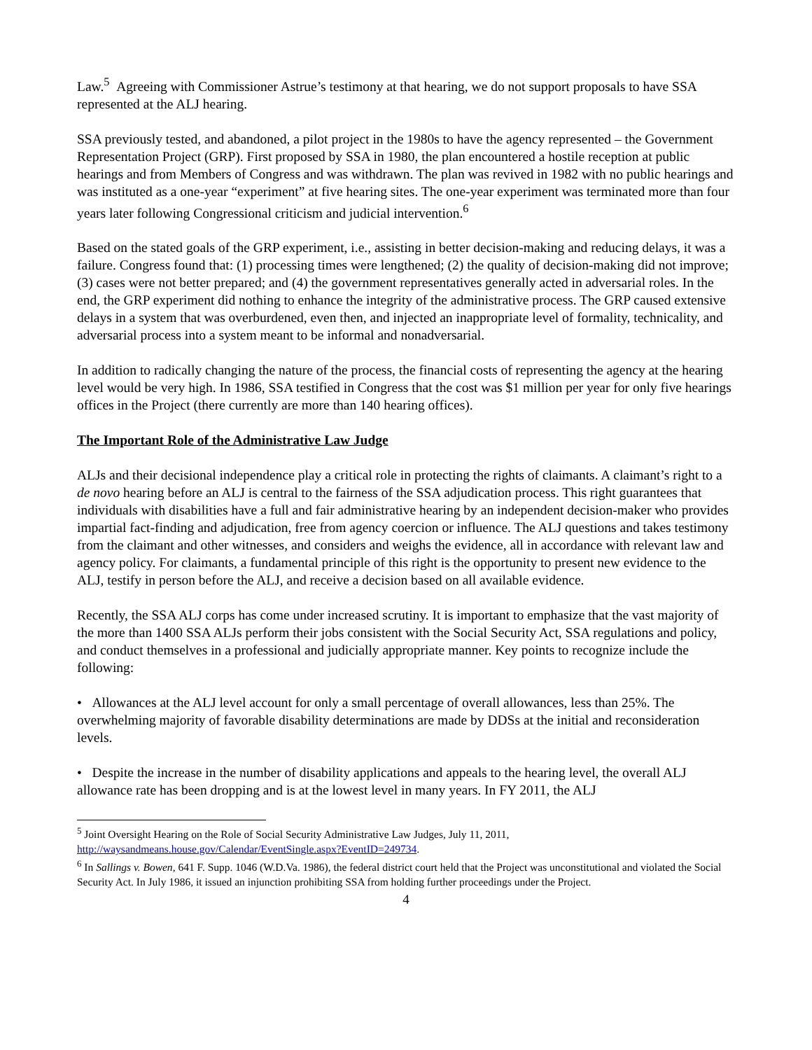Law.<sup>5</sup> Agreeing with Commissioner Astrue’s testimony at that hearing, we do not support proposals to have SSA represented at the ALJ hearing.
SSA previously tested, and abandoned, a pilot project in the 1980s to have the agency represented – the Government Representation Project (GRP). First proposed by SSA in 1980, the plan encountered a hostile reception at public hearings and from Members of Congress and was withdrawn. The plan was revived in 1982 with no public hearings and was instituted as a one-year “experiment” at five hearing sites. The one-year experiment was terminated more than four years later following Congressional criticism and judicial intervention.<sup>6</sup>
Based on the stated goals of the GRP experiment, i.e., assisting in better decision-making and reducing delays, it was a failure. Congress found that: (1) processing times were lengthened; (2) the quality of decision-making did not improve; (3) cases were not better prepared; and (4) the government representatives generally acted in adversarial roles. In the end, the GRP experiment did nothing to enhance the integrity of the administrative process. The GRP caused extensive delays in a system that was overburdened, even then, and injected an inappropriate level of formality, technicality, and adversarial process into a system meant to be informal and nonadversarial.
In addition to radically changing the nature of the process, the financial costs of representing the agency at the hearing level would be very high. In 1986, SSA testified in Congress that the cost was $1 million per year for only five hearings offices in the Project (there currently are more than 140 hearing offices).
The Important Role of the Administrative Law Judge
ALJs and their decisional independence play a critical role in protecting the rights of claimants. A claimant’s right to a de novo hearing before an ALJ is central to the fairness of the SSA adjudication process. This right guarantees that individuals with disabilities have a full and fair administrative hearing by an independent decision-maker who provides impartial fact-finding and adjudication, free from agency coercion or influence. The ALJ questions and takes testimony from the claimant and other witnesses, and considers and weighs the evidence, all in accordance with relevant law and agency policy. For claimants, a fundamental principle of this right is the opportunity to present new evidence to the ALJ, testify in person before the ALJ, and receive a decision based on all available evidence.
Recently, the SSA ALJ corps has come under increased scrutiny. It is important to emphasize that the vast majority of the more than 1400 SSA ALJs perform their jobs consistent with the Social Security Act, SSA regulations and policy, and conduct themselves in a professional and judicially appropriate manner. Key points to recognize include the following:
• Allowances at the ALJ level account for only a small percentage of overall allowances, less than 25%. The overwhelming majority of favorable disability determinations are made by DDSs at the initial and reconsideration levels.
• Despite the increase in the number of disability applications and appeals to the hearing level, the overall ALJ allowance rate has been dropping and is at the lowest level in many years. In FY 2011, the ALJ
<sup>5</sup> Joint Oversight Hearing on the Role of Social Security Administrative Law Judges, July 11, 2011, http://waysandmeans.house.gov/Calendar/EventSingle.aspx?EventID=249734.
<sup>6</sup> In Sallings v. Bowen, 641 F. Supp. 1046 (W.D.Va. 1986), the federal district court held that the Project was unconstitutional and violated the Social Security Act. In July 1986, it issued an injunction prohibiting SSA from holding further proceedings under the Project.
4